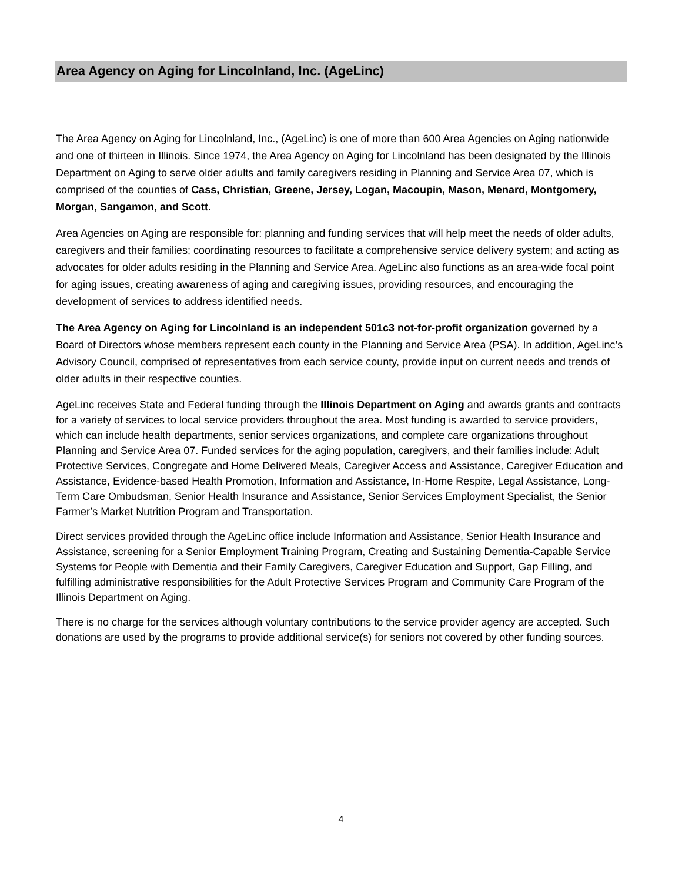Area Agency on Aging for Lincolnland, Inc. (AgeLinc)
The Area Agency on Aging for Lincolnland, Inc., (AgeLinc) is one of more than 600 Area Agencies on Aging nationwide and one of thirteen in Illinois. Since 1974, the Area Agency on Aging for Lincolnland has been designated by the Illinois Department on Aging to serve older adults and family caregivers residing in Planning and Service Area 07, which is comprised of the counties of Cass, Christian, Greene, Jersey, Logan, Macoupin, Mason, Menard, Montgomery, Morgan, Sangamon, and Scott.
Area Agencies on Aging are responsible for: planning and funding services that will help meet the needs of older adults, caregivers and their families; coordinating resources to facilitate a comprehensive service delivery system; and acting as advocates for older adults residing in the Planning and Service Area. AgeLinc also functions as an area-wide focal point for aging issues, creating awareness of aging and caregiving issues, providing resources, and encouraging the development of services to address identified needs.
The Area Agency on Aging for Lincolnland is an independent 501c3 not-for-profit organization governed by a Board of Directors whose members represent each county in the Planning and Service Area (PSA). In addition, AgeLinc’s Advisory Council, comprised of representatives from each service county, provide input on current needs and trends of older adults in their respective counties.
AgeLinc receives State and Federal funding through the Illinois Department on Aging and awards grants and contracts for a variety of services to local service providers throughout the area. Most funding is awarded to service providers, which can include health departments, senior services organizations, and complete care organizations throughout Planning and Service Area 07. Funded services for the aging population, caregivers, and their families include: Adult Protective Services, Congregate and Home Delivered Meals, Caregiver Access and Assistance, Caregiver Education and Assistance, Evidence-based Health Promotion, Information and Assistance, In-Home Respite, Legal Assistance, Long-Term Care Ombudsman, Senior Health Insurance and Assistance, Senior Services Employment Specialist, the Senior Farmer’s Market Nutrition Program and Transportation.
Direct services provided through the AgeLinc office include Information and Assistance, Senior Health Insurance and Assistance, screening for a Senior Employment Training Program, Creating and Sustaining Dementia-Capable Service Systems for People with Dementia and their Family Caregivers, Caregiver Education and Support, Gap Filling, and fulfilling administrative responsibilities for the Adult Protective Services Program and Community Care Program of the Illinois Department on Aging.
There is no charge for the services although voluntary contributions to the service provider agency are accepted. Such donations are used by the programs to provide additional service(s) for seniors not covered by other funding sources.
4